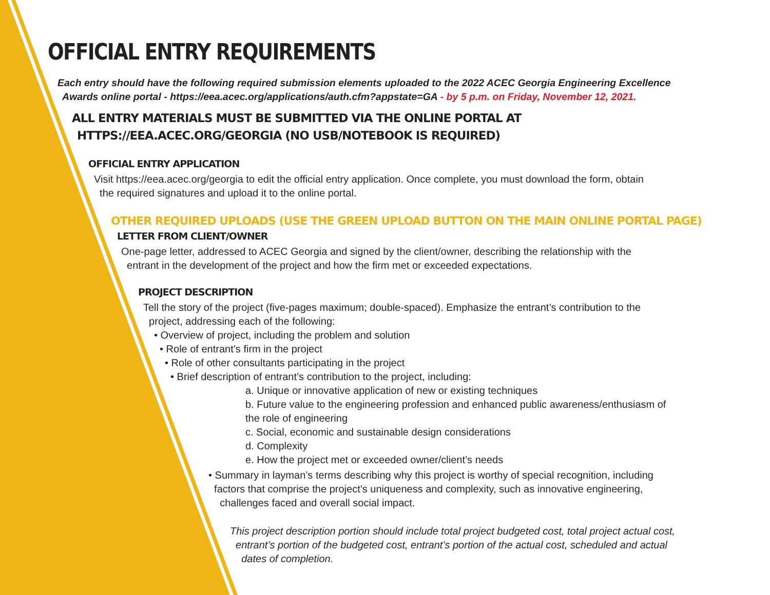OFFICIAL ENTRY REQUIREMENTS
Each entry should have the following required submission elements uploaded to the 2022 ACEC Georgia Engineering Excellence
Awards online portal - https://eea.acec.org/applications/auth.cfm?appstate=GA - by 5 p.m. on Friday, November 12, 2021.
ALL ENTRY MATERIALS MUST BE SUBMITTED VIA THE ONLINE PORTAL AT
HTTPS://EEA.ACEC.ORG/GEORGIA (NO USB/NOTEBOOK IS REQUIRED)
OFFICIAL ENTRY APPLICATION
Visit https://eea.acec.org/georgia to edit the official entry application. Once complete, you must download the form, obtain
the required signatures and upload it to the online portal.
OTHER REQUIRED UPLOADS (USE THE GREEN UPLOAD BUTTON ON THE MAIN ONLINE PORTAL PAGE)
LETTER FROM CLIENT/OWNER
One-page letter, addressed to ACEC Georgia and signed by the client/owner, describing the relationship with the
entrant in the development of the project and how the firm met or exceeded expectations.
PROJECT DESCRIPTION
Tell the story of the project (five-pages maximum; double-spaced). Emphasize the entrant’s contribution to the
project, addressing each of the following:
• Overview of project, including the problem and solution
• Role of entrant’s firm in the project
• Role of other consultants participating in the project
• Brief description of entrant’s contribution to the project, including:
a. Unique or innovative application of new or existing techniques
b. Future value to the engineering profession and enhanced public awareness/enthusiasm of
the role of engineering
c. Social, economic and sustainable design considerations
d. Complexity
e. How the project met or exceeded owner/client’s needs
• Summary in layman’s terms describing why this project is worthy of special recognition, including
factors that comprise the project’s uniqueness and complexity, such as innovative engineering,
challenges faced and overall social impact.
This project description portion should include total project budgeted cost, total project actual cost,
entrant’s portion of the budgeted cost, entrant’s portion of the actual cost, scheduled and actual
dates of completion.